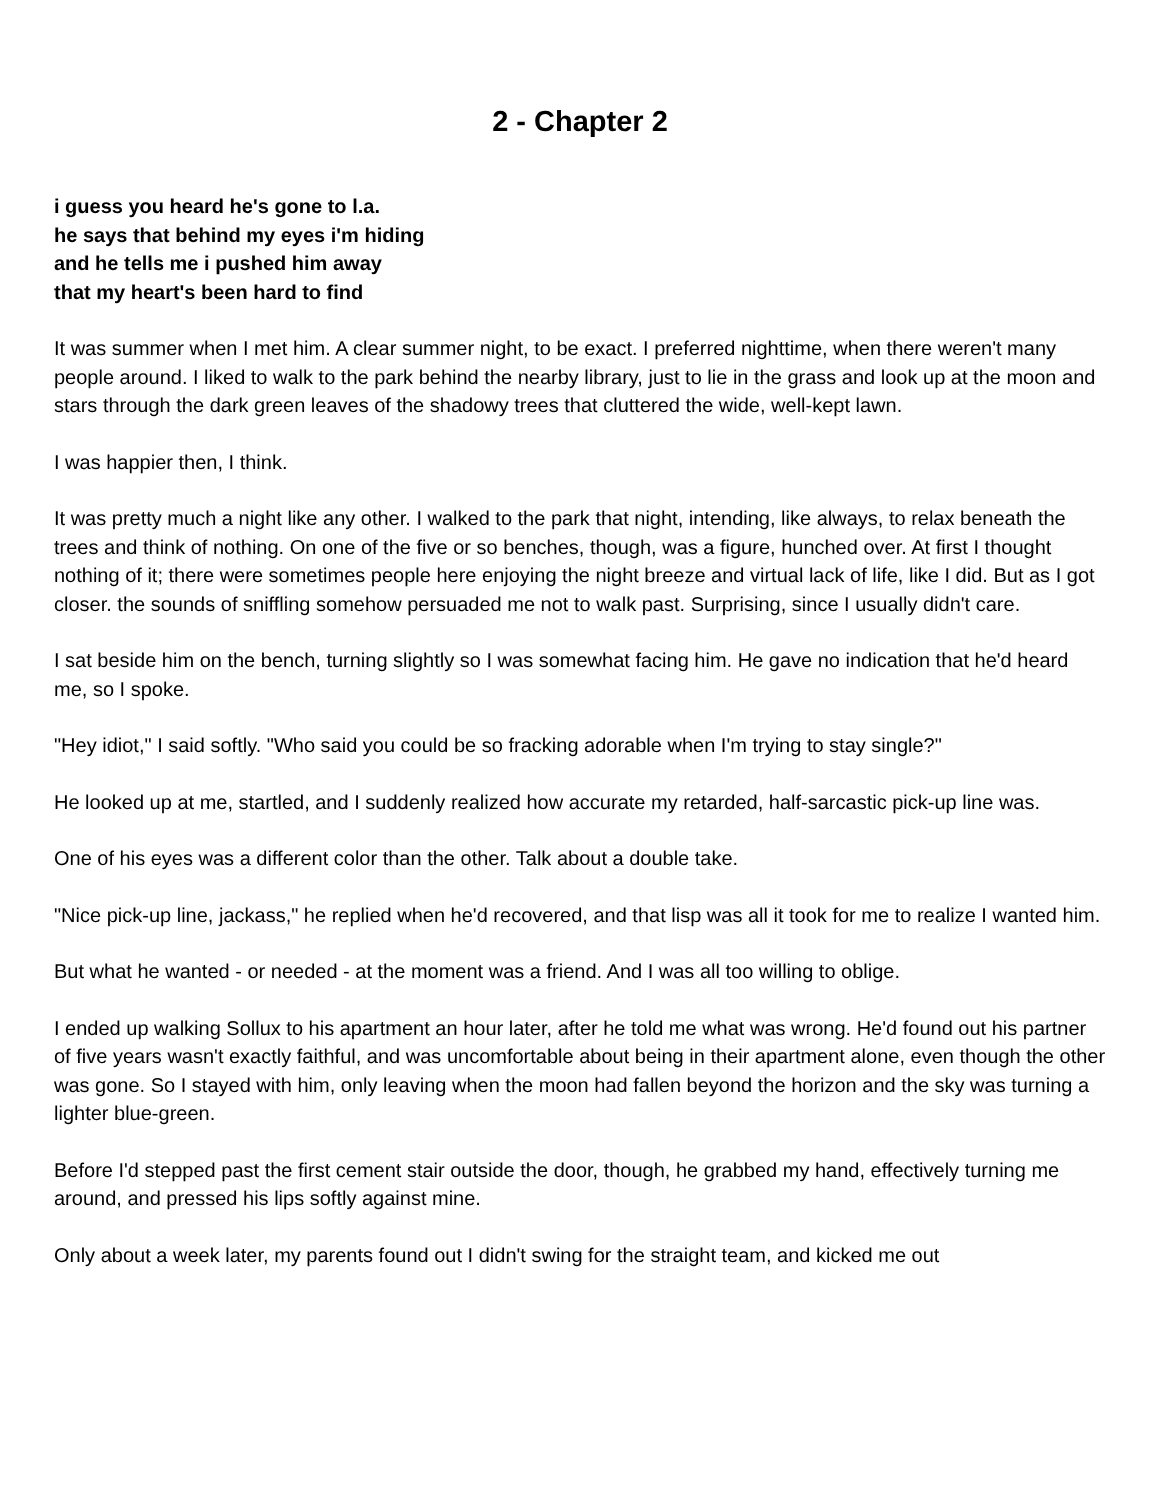2 - Chapter 2
i guess you heard he's gone to l.a.
he says that behind my eyes i'm hiding
and he tells me i pushed him away
that my heart's been hard to find
It was summer when I met him. A clear summer night, to be exact. I preferred nighttime, when there weren't many people around. I liked to walk to the park behind the nearby library, just to lie in the grass and look up at the moon and stars through the dark green leaves of the shadowy trees that cluttered the wide, well-kept lawn.
I was happier then, I think.
It was pretty much a night like any other. I walked to the park that night, intending, like always, to relax beneath the trees and think of nothing. On one of the five or so benches, though, was a figure, hunched over. At first I thought nothing of it; there were sometimes people here enjoying the night breeze and virtual lack of life, like I did. But as I got closer. the sounds of sniffling somehow persuaded me not to walk past. Surprising, since I usually didn't care.
I sat beside him on the bench, turning slightly so I was somewhat facing him. He gave no indication that he'd heard me, so I spoke.
"Hey idiot," I said softly. "Who said you could be so fracking adorable when I'm trying to stay single?"
He looked up at me, startled, and I suddenly realized how accurate my retarded, half-sarcastic pick-up line was.
One of his eyes was a different color than the other. Talk about a double take.
"Nice pick-up line, jackass," he replied when he'd recovered, and that lisp was all it took for me to realize I wanted him.
But what he wanted - or needed - at the moment was a friend. And I was all too willing to oblige.
I ended up walking Sollux to his apartment an hour later, after he told me what was wrong. He'd found out his partner of five years wasn't exactly faithful, and was uncomfortable about being in their apartment alone, even though the other was gone. So I stayed with him, only leaving when the moon had fallen beyond the horizon and the sky was turning a lighter blue-green.
Before I'd stepped past the first cement stair outside the door, though, he grabbed my hand, effectively turning me around, and pressed his lips softly against mine.
Only about a week later, my parents found out I didn't swing for the straight team, and kicked me out